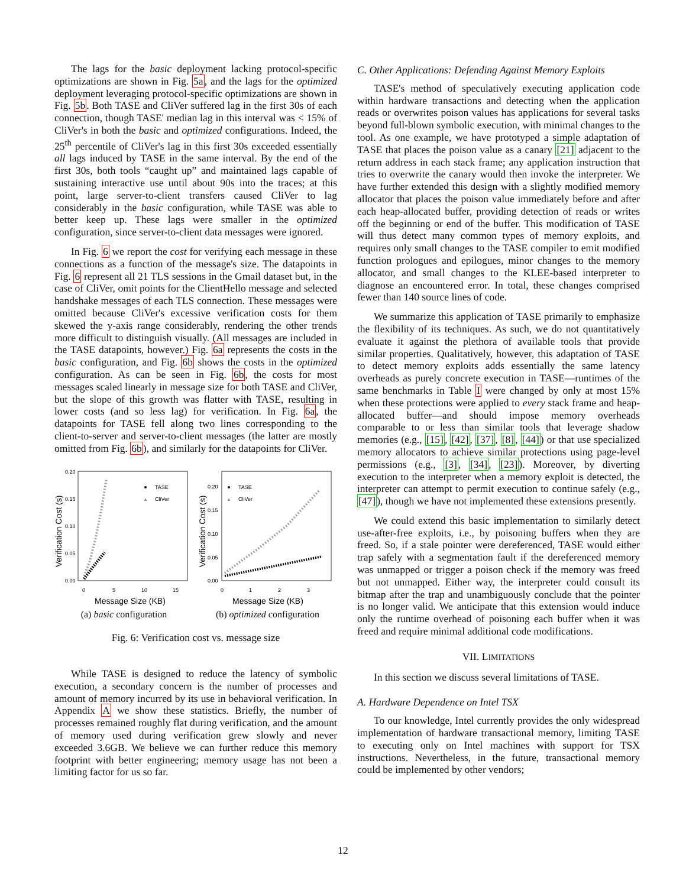The lags for the basic deployment lacking protocol-specific optimizations are shown in Fig. 5a, and the lags for the optimized deployment leveraging protocol-specific optimizations are shown in Fig. 5b. Both TASE and CliVer suffered lag in the first 30s of each connection, though TASE' median lag in this interval was < 15% of CliVer's in both the basic and optimized configurations. Indeed, the 25<sup>th</sup> percentile of CliVer's lag in this first 30s exceeded essentially all lags induced by TASE in the same interval. By the end of the first 30s, both tools “caught up” and maintained lags capable of sustaining interactive use until about 90s into the traces; at this point, large server-to-client transfers caused CliVer to lag considerably in the basic configuration, while TASE was able to better keep up. These lags were smaller in the optimized configuration, since server-to-client data messages were ignored.
In Fig. 6 we report the cost for verifying each message in these connections as a function of the message's size. The datapoints in Fig. 6 represent all 21 TLS sessions in the Gmail dataset but, in the case of CliVer, omit points for the ClientHello message and selected handshake messages of each TLS connection. These messages were omitted because CliVer's excessive verification costs for them skewed the y-axis range considerably, rendering the other trends more difficult to distinguish visually. (All messages are included in the TASE datapoints, however.) Fig. 6a represents the costs in the basic configuration, and Fig. 6b shows the costs in the optimized configuration. As can be seen in Fig. 6b, the costs for most messages scaled linearly in message size for both TASE and CliVer, but the slope of this growth was flatter with TASE, resulting in lower costs (and so less lag) for verification. In Fig. 6a, the datapoints for TASE fell along two lines corresponding to the client-to-server and server-to-client messages (the latter are mostly omitted from Fig. 6b), and similarly for the datapoints for CliVer.
Verification Cost (s)
0.20
0.15
0.10
0.05
0.00
0
5
10
15
Message Size (KB)
TASE
CliVer
▲
(a) basic configuration
Verification Cost (s)
0.20
0.15
0.10
0.05
0.00
0
1
2
3
Message Size (KB)
TASE
CliVer
▲
(b) optimized configuration
Fig. 6: Verification cost vs. message size
While TASE is designed to reduce the latency of symbolic execution, a secondary concern is the number of processes and amount of memory incurred by its use in behavioral verification. In Appendix A we show these statistics. Briefly, the number of processes remained roughly flat during verification, and the amount of memory used during verification grew slowly and never exceeded 3.6GB. We believe we can further reduce this memory footprint with better engineering; memory usage has not been a limiting factor for us so far.
C. Other Applications: Defending Against Memory Exploits
TASE's method of speculatively executing application code within hardware transactions and detecting when the application reads or overwrites poison values has applications for several tasks beyond full-blown symbolic execution, with minimal changes to the tool. As one example, we have prototyped a simple adaptation of TASE that places the poison value as a canary [21] adjacent to the return address in each stack frame; any application instruction that tries to overwrite the canary would then invoke the interpreter. We have further extended this design with a slightly modified memory allocator that places the poison value immediately before and after each heap-allocated buffer, providing detection of reads or writes off the beginning or end of the buffer. This modification of TASE will thus detect many common types of memory exploits, and requires only small changes to the TASE compiler to emit modified function prologues and epilogues, minor changes to the memory allocator, and small changes to the KLEE-based interpreter to diagnose an encountered error. In total, these changes comprised fewer than 140 source lines of code.
We summarize this application of TASE primarily to emphasize the flexibility of its techniques. As such, we do not quantitatively evaluate it against the plethora of available tools that provide similar properties. Qualitatively, however, this adaptation of TASE to detect memory exploits adds essentially the same latency overheads as purely concrete execution in TASE—runtimes of the same benchmarks in Table I were changed by only at most 15% when these protections were applied to every stack frame and heap-allocated buffer—and should impose memory overheads comparable to or less than similar tools that leverage shadow memories (e.g., [15], [42], [37], [8], [44]) or that use specialized memory allocators to achieve similar protections using page-level permissions (e.g., [3], [34], [23]). Moreover, by diverting execution to the interpreter when a memory exploit is detected, the interpreter can attempt to permit execution to continue safely (e.g., [47]), though we have not implemented these extensions presently.
We could extend this basic implementation to similarly detect use-after-free exploits, i.e., by poisoning buffers when they are freed. So, if a stale pointer were dereferenced, TASE would either trap safely with a segmentation fault if the dereferenced memory was unmapped or trigger a poison check if the memory was freed but not unmapped. Either way, the interpreter could consult its bitmap after the trap and unambiguously conclude that the pointer is no longer valid. We anticipate that this extension would induce only the runtime overhead of poisoning each buffer when it was freed and require minimal additional code modifications.
VII. LIMITATIONS
In this section we discuss several limitations of TASE.
A. Hardware Dependence on Intel TSX
To our knowledge, Intel currently provides the only widespread implementation of hardware transactional memory, limiting TASE to executing only on Intel machines with support for TSX instructions. Nevertheless, in the future, transactional memory could be implemented by other vendors;
12